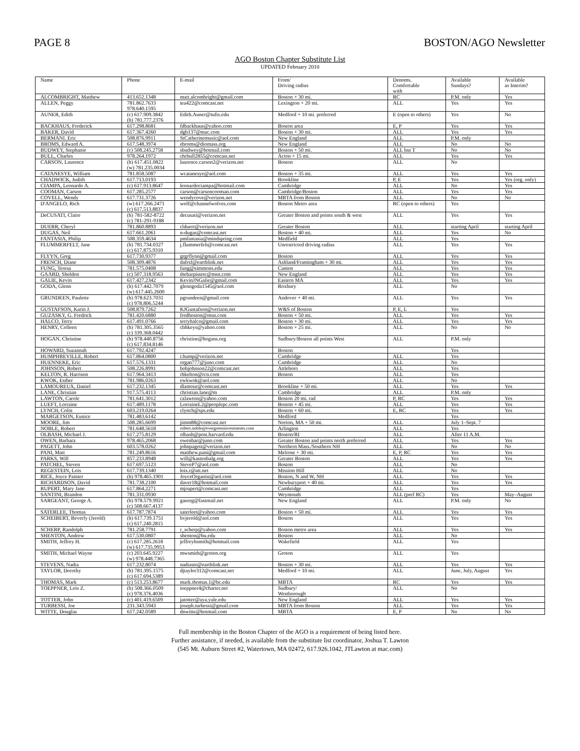PAGE 8 BOSTON/AGO Newsletter
AGO Boston Chapter Substitute List
UPDATED February 2010
| Name | Phone | E-mail | From/ Driving radius | Denoms. Comfortable with | Available Sundays? | Available as Interim? |
| --- | --- | --- | --- | --- | --- | --- |
| ALCOMBRIGHT, Matthew | 413.652.1348 | matt.alcombright@gmail.com | Boston + 30 mi. | RC | P.M. only | Yes |
| ALLEN, Peggy | 781.862.7633 978.640.1595 | tea422@comcast.net | Lexington + 20 mi. | ALL | Yes | Yes |
| AUNER, Edith | (c) 617.909.3842 (h) 781.777.2376 | Edith.Auner@tufts.edu | Medford + 10 mi. preferred | E (open to others) | Yes | No |
| BACKHAUS, Frederick | 617.298.8681 | fdbackhaus@yahoo.com | Boston area | E, P | Yes | Yes |
| BAKER, David | 617.367.4260 | dgb137@mac.com | Boston + 30 mi. | ALL | Yes | Yes |
| BERMANI. Eric | 508.876.9911 | StCatherinemusic@aol.com | New England | ALL | P.M. only | |
| BROMS, Edward A. | 617.548.3974 | ebroms@diomass.org | New England | ALL | No | No |
| BUDWEY, Stephanie | (c) 508.245.2758 | sbudwey@hotmail.com | Boston + 50 mi. | ALL but T | No | No |
| BULL, Charles | 978.264.1972 | chrbull2855@comcast.net | Acton + 15 mi. | ALL | Yes | Yes |
| CARSON, Laurence | (h) 617.451.0822 (w) 781.235.0034 | laurence.carson2@verizon.net | Boston | ALL | No | |
| CATANESYE, William | 781.858.5087 | wcatanesye@aol.com | Boston + 35 mi. | ALL | Yes | Yes |
| CHADWICK, Judith | 617.713.0193 | | Brookline | P, E | Yes | Yes (org. only) |
| CIAMPA, Leonardo A. | (c) 617.913.8647 | leonardociampa@hotmail.com | Cambridge | ALL | No | Yes |
| COOMAN, Carson | 617.285.2577 | carson@carsoncooman.com | Cambridge/Boston | ALL | Yes | Yes |
| COVELL, Wendy | 617.731.3726 | wendycove@verizon.net | MBTA from Boston | ALL | No | No |
| D'ANGELO, Rich | (w) 617.266.2471 (c) 617.513.8837 | wolf@channelwolves.com | Boston Metro area | RC (open to others) | Yes | |
| DeCUSATI, Claire | (h) 781-582-8722 (c) 781-291-9188 | decusati@verizon.net | Greater Boston and points south & west | ALL | Yes | Yes |
| DUERR, Cheryl | 781.860.8893 | clduerr@verizon.net | Greater Boston | ALL | starting April | starting April |
| DUGAS, Neil | 617.661.2061 | n-dugas@comcast.net | Boston + 40 mi. | ALL | Yes | No |
| FANTASIA, Philip | 508.359.4634 | pmfantasia@mindspring.com | Medfield | ALL | Yes | |
| FLUMMERFELT, Jane | (h) 781.734.0327 (c) 617.875.9310 | j.flummerfelt@comcast.net | Unrestricted driving radius | ALL | Yes | Yes |
| FLYYN, Greg | 617.730.9377 | grgrflynn@gmail.com | Boston | ALL | Yes | Yes |
| FRENCH, Diane | 508.309.4876 | dafrsf@earthlink.net | Ashland/Framingham + 30 mi. | ALL | Yes | Yes |
| FUNG, Teresa | 781.575.0408 | fung@simmons.edu | Canton | ALL | Yes | Yes |
| GAARD, Sheldon | (c) 507.318.9563 | theharpistetc@msn.com | New England | ALL | Yes | Yes |
| GALIE, Kevin | 617.427.2342 | KevinJNGalie@gmail.com | Eastern MA | ALL | Yes | Yes |
| GODA, Glenn | (h) 617.442.7079 (w) 617.445.2600 | glenngoda1545@aol.com | Roxbury | ALL | No | |
| GRUNDEEN, Paulette | (h) 978.623.7031 (c) 978.806.5244 | pgrundeen@gmail.com | Andover + 40 mi. | ALL | Yes | Yes |
| GUSTAFSON, Karin J. | 508.879.7262 | KJGustafson@verizon.net | W&S of Boston | P, E, L | Yes | |
| GUZASKY, G. Fredrick | 781.420.6880 | fredboston@msn.com | Boston + 50 mi. | ALL | Yes | Yes |
| HALCO, Terry | 617.491.0766 | terryhalco@gmail.com | Boston + 30 mi. | ALL | Yes | Yes |
| HENRY, Colleen | (h) 781.305.3565 (c) 339.368.0442 | cbhkeys@yahoo.com | Boston + 25 mi. | ALL | No | No |
| HOGAN, Christine | (h) 978.440.8756 (c) 617.834.8146 | christine@hogans.org | Sudbury/Boston all points West | ALL | P.M. only | |
| HOWARD, Suzannah | 617.792.4247 | | Boston | | Yes | |
| HUMPHREVILLE, Robert | 617.864.0800 | r.hump@verizon.net | Cambridge | ALL | Yes | |
| HUENNEKE, Eric | 617.576.1331 | organ777@juno.com | Cambridge | ALL | No | |
| JOHNSON, Robert | 508.226.8991 | bobjohnson22@comcast.net | Attleboro | ALL | Yes | |
| KELTON, R. Harrison | 617.964.3413 | rhkelton@rcn.com | Boston | ALL | Yes | |
| KWOK, Esther | 781.986.0263 | ewkwok@aol.com | | ALL | No | |
| LAMOUREUX, Daniel | 617.232.1345 | dlamour@comcast.net | Brookline + 50 mi. | ALL | Yes | Yes |
| LANE, Christian | 917.575.4113 | christian.lane@m | Cambridge | ALL | P.M. only | |
| LAWTON, Carole | 781.641.3012 | czlawton@yahoo.com | Boston 20 mi. rad | P, RC | Yes | Yes |
| LUEFT, Lorraine | 617.489.1178 | LorraineL2@peoplepc.com | Boston + 45 mi. | ALL | Yes | Yes |
| LYNCH, Colin | 603.219.0264 | clynch@sps.edu | Boston + 60 mi. | E, RC | Yes | Yes |
| MARGETSON, Eunice | 781.483.6142 | | Medford | | Yes | |
| MOORE, Jim | 508.285.6699 | jimm88@comcast.net | Norton, MA + 50 mi. | ALL | July 1–Sept. 7 | |
| NOBLE, Robert | 781.648.5618 | robert.noble@evergreeninvestments.com | Arlington | ALL | Yes | |
| OLBASH, Michael J. | 617.275.8129 | olbash@post.harvard.edu | Boston/RI | ALL | After 11 A.M. | |
| OWEN, Barbara | 978.465.2068 | owenbar@juno.com | Greater Boston and points north preferred | ALL | Yes | Yes |
| PAGETT, John | 603.578.0262 | johnpagett@verizon.net | Northern Mass./Southern NH | ALL | No | No |
| PANI, Matt | 781.249.8616 | matthew.pani@gmail.com | Melrose + 30 mi. | E, P, RC | Yes | Yes |
| PARKS, Will | 857.233.8948 | will@kastenbalg.org | Greater Boston | ALL | Yes | Yes |
| PATCHEL, Steven | 617.697.5123 | SteveP7@aol.com | Boston | ALL | No | |
| REGESTEIN, Lois | 617.739.1340 | lois.r@att.net | Mission Hill | ALL | No | |
| RICE, Joyce Painter | (h) 978.465.1901 | JoyceOrganist@aol.com | Boston, N and W, NH | ALL | Yes | Yes |
| RICHARDSON, David | 781.738.2100 | daver18@hotmail.com | Newburyport + 40 mi. | ALL | Yes | Yes |
| RUPERT, Mary Jane | 617.864.2271 | mjrupert@comcast.net | Cambridge | ALL | Yes | |
| SANTINI, Brandon | 781.331.0930 | | Weymouth | ALL (pref RC) | Yes | May–August |
| SARGEANT, George A. | (h) 978.579.9921 (c) 508.667.4137 | gasorg@fastmail.net | New England | ALL | P.M. only | No |
| SATERLEE, Thomas | 617.787.7874 | saterleet@yahoo.com | Boston + 50 mi. | ALL | Yes | Yes |
| SCHEIBERT, Beverly (Jerold) | (h) 617.739.1751 (c) 617.240.2815 | bvjerold@aol.com | Boston | ALL | Yes | Yes |
| SCHERP, Randolph | 781.258.7791 | r_scherp@yahoo.com | Boston metro area | ALL | Yes | Yes |
| SHENTON, Andrew | 617.530.0807 | shenton@bu.edu | Boston | ALL | No | |
| SMITH, Jeffrey H. | (c) 617.285.2618 (w) 617.735.9953 | jeffreyhsmith@hotmail.com | Wakefield | ALL | Yes | |
| SMITH, Michael Wayne | (c) 203.645.9227 (w) 978.448.7365 | mwsmith@groton.org | Groton | ALL | Yes | |
| STEVENS, Nadia | 617.232.8074 | nadiaste@earthlink.net | Boston + 30 mi. | ALL | Yes | Yes |
| TAYLOR, Dorothy | (h) 781.395.1575 (c) 617.694.5389 | djtaylor312@comcast.net | Medford + 10 mi. | ALL | June, July, August | Yes |
| THOMAS, Mark | (c) 513.253.8677 | mark.thomas.1@bc.edu | MBTA | RC | Yes | Yes |
| TOEPPNER, Lois Z. | (h) 508.366.0509 (c) 978.376.4036 | toeppner4@charter.net | Sudbury/ Westborough | ALL | No | |
| TOTTER, John | (c) 401.419.6509 | jatotter@aya.yale.edu | New England | ALL | Yes | Yes |
| TURBESSI, Joe | 231.343.5943 | joseph.turbessi@gmail.com | MBTA from Boston | ALL | Yes | Yes |
| WITTE, Douglas | 617.242.0589 | dnwitte@hotmail.com | MBTA | E, P | No | No |
Full membership in the Boston Chapter of the AGO is a requirement of being listed here.
Further assistance, if needed, is available from the substitute list coordinator, Joshua T. Lawton
(545 Mt. Auburn Street #2, Watertown, MA 02472, 617.926.1042, JTLawton at mac.com)